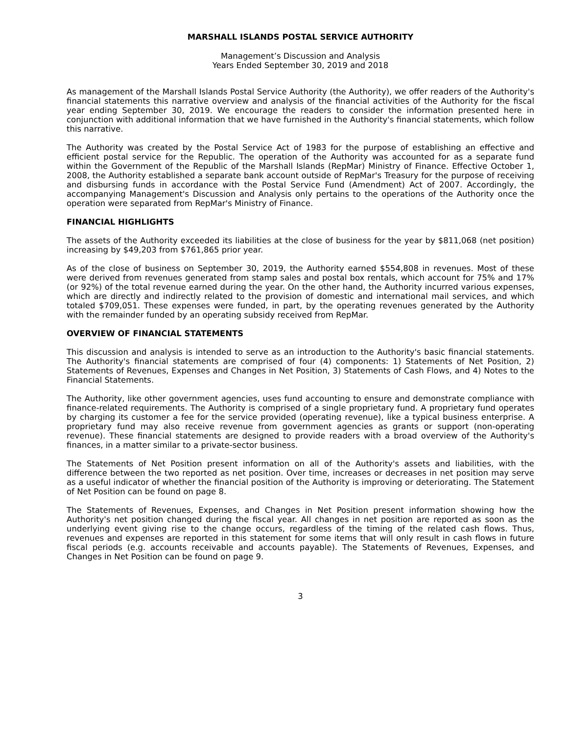MARSHALL ISLANDS POSTAL SERVICE AUTHORITY
Management’s Discussion and Analysis
Years Ended September 30, 2019 and 2018
As management of the Marshall Islands Postal Service Authority (the Authority), we offer readers of the Authority's financial statements this narrative overview and analysis of the financial activities of the Authority for the fiscal year ending September 30, 2019. We encourage the readers to consider the information presented here in conjunction with additional information that we have furnished in the Authority's financial statements, which follow this narrative.
The Authority was created by the Postal Service Act of 1983 for the purpose of establishing an effective and efficient postal service for the Republic. The operation of the Authority was accounted for as a separate fund within the Government of the Republic of the Marshall Islands (RepMar) Ministry of Finance. Effective October 1, 2008, the Authority established a separate bank account outside of RepMar's Treasury for the purpose of receiving and disbursing funds in accordance with the Postal Service Fund (Amendment) Act of 2007. Accordingly, the accompanying Management's Discussion and Analysis only pertains to the operations of the Authority once the operation were separated from RepMar's Ministry of Finance.
FINANCIAL HIGHLIGHTS
The assets of the Authority exceeded its liabilities at the close of business for the year by $811,068 (net position) increasing by $49,203 from $761,865 prior year.
As of the close of business on September 30, 2019, the Authority earned $554,808 in revenues. Most of these were derived from revenues generated from stamp sales and postal box rentals, which account for 75% and 17% (or 92%) of the total revenue earned during the year. On the other hand, the Authority incurred various expenses, which are directly and indirectly related to the provision of domestic and international mail services, and which totaled $709,051. These expenses were funded, in part, by the operating revenues generated by the Authority with the remainder funded by an operating subsidy received from RepMar.
OVERVIEW OF FINANCIAL STATEMENTS
This discussion and analysis is intended to serve as an introduction to the Authority's basic financial statements. The Authority's financial statements are comprised of four (4) components: 1) Statements of Net Position, 2) Statements of Revenues, Expenses and Changes in Net Position, 3) Statements of Cash Flows, and 4) Notes to the Financial Statements.
The Authority, like other government agencies, uses fund accounting to ensure and demonstrate compliance with finance-related requirements. The Authority is comprised of a single proprietary fund. A proprietary fund operates by charging its customer a fee for the service provided (operating revenue), like a typical business enterprise. A proprietary fund may also receive revenue from government agencies as grants or support (non-operating revenue). These financial statements are designed to provide readers with a broad overview of the Authority's finances, in a matter similar to a private-sector business.
The Statements of Net Position present information on all of the Authority's assets and liabilities, with the difference between the two reported as net position. Over time, increases or decreases in net position may serve as a useful indicator of whether the financial position of the Authority is improving or deteriorating. The Statement of Net Position can be found on page 8.
The Statements of Revenues, Expenses, and Changes in Net Position present information showing how the Authority's net position changed during the fiscal year. All changes in net position are reported as soon as the underlying event giving rise to the change occurs, regardless of the timing of the related cash flows. Thus, revenues and expenses are reported in this statement for some items that will only result in cash flows in future fiscal periods (e.g. accounts receivable and accounts payable). The Statements of Revenues, Expenses, and Changes in Net Position can be found on page 9.
3